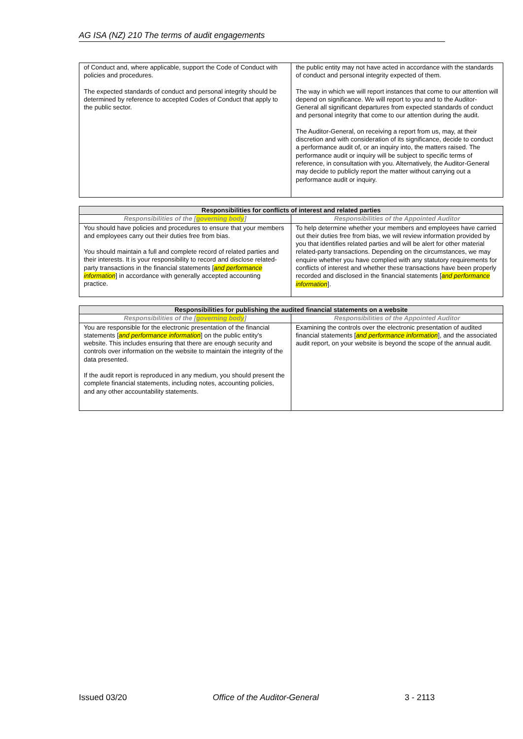AG ISA (NZ) 210 The terms of audit engagements
| of Conduct and, where applicable, support the Code of Conduct with policies and procedures. The expected standards of conduct and personal integrity should be determined by reference to accepted Codes of Conduct that apply to the public sector. | the public entity may not have acted in accordance with the standards of conduct and personal integrity expected of them. The way in which we will report instances that come to our attention will depend on significance. We will report to you and to the Auditor-General all significant departures from expected standards of conduct and personal integrity that come to our attention during the audit. The Auditor-General, on receiving a report from us, may, at their discretion and with consideration of its significance, decide to conduct a performance audit of, or an inquiry into, the matters raised. The performance audit or inquiry will be subject to specific terms of reference, in consultation with you. Alternatively, the Auditor-General may decide to publicly report the matter without carrying out a performance audit or inquiry. |
| Responsibilities for conflicts of interest and related parties | |
| --- | --- |
| Responsibilities of the [ governing body ] | Responsibilities of the Appointed Auditor |
| You should have policies and procedures to ensure that your members and employees carry out their duties free from bias. You should maintain a full and complete record of related parties and their interests. It is your responsibility to record and disclose related-party transactions in the financial statements [ and performance information ] in accordance with generally accepted accounting practice. | To help determine whether your members and employees have carried out their duties free from bias, we will review information provided by you that identifies related parties and will be alert for other material related-party transactions. Depending on the circumstances, we may enquire whether you have complied with any statutory requirements for conflicts of interest and whether these transactions have been properly recorded and disclosed in the financial statements [ and performance information ]. |
| Responsibilities for publishing the audited financial statements on a website | |
| --- | --- |
| Responsibilities of the [ governing body ] | Responsibilities of the Appointed Auditor |
| You are responsible for the electronic presentation of the financial statements [ and performance information ] on the public entity's website. This includes ensuring that there are enough security and controls over information on the website to maintain the integrity of the data presented. If the audit report is reproduced in any medium, you should present the complete financial statements, including notes, accounting policies, and any other accountability statements. | Examining the controls over the electronic presentation of audited financial statements [ and performance information ], and the associated audit report, on your website is beyond the scope of the annual audit. |
Issued 03/20 Office of the Auditor-General 3 - 2113